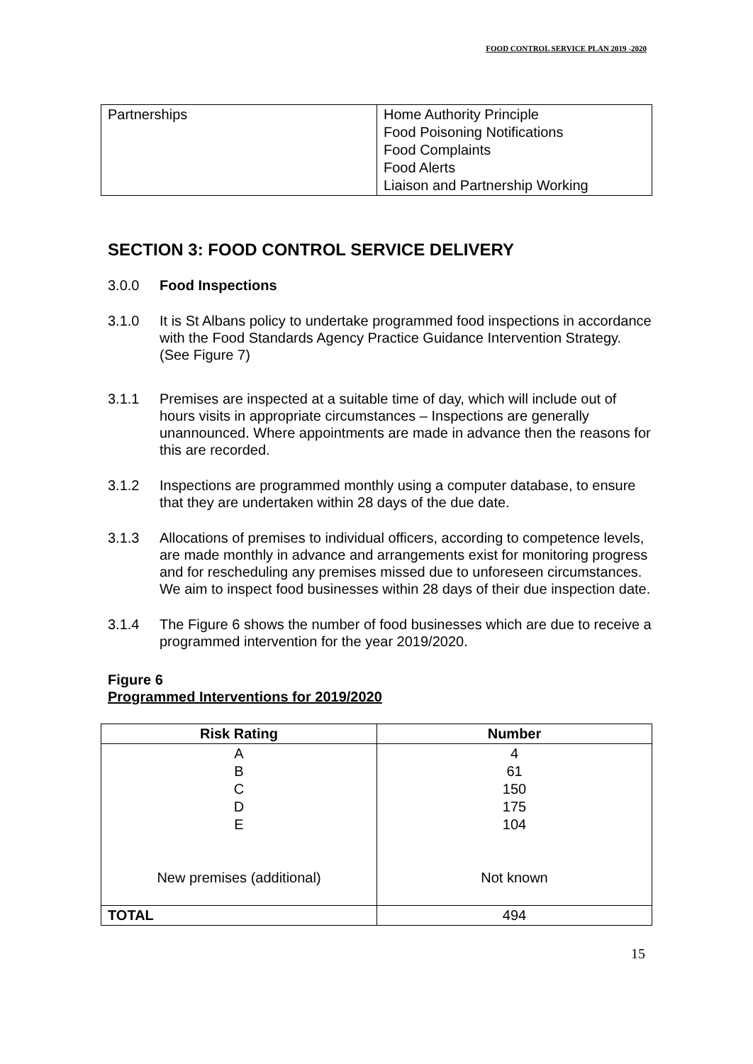FOOD CONTROL SERVICE PLAN 2019 -2020
| Partnerships | Home Authority Principle Food Poisoning Notifications Food Complaints Food Alerts Liaison and Partnership Working |
SECTION 3: FOOD CONTROL SERVICE DELIVERY
3.0.0 Food Inspections
3.1.0 It is St Albans policy to undertake programmed food inspections in accordance with the Food Standards Agency Practice Guidance Intervention Strategy. (See Figure 7)
3.1.1 Premises are inspected at a suitable time of day, which will include out of hours visits in appropriate circumstances – Inspections are generally unannounced. Where appointments are made in advance then the reasons for this are recorded.
3.1.2 Inspections are programmed monthly using a computer database, to ensure that they are undertaken within 28 days of the due date.
3.1.3 Allocations of premises to individual officers, according to competence levels, are made monthly in advance and arrangements exist for monitoring progress and for rescheduling any premises missed due to unforeseen circumstances. We aim to inspect food businesses within 28 days of their due inspection date.
3.1.4 The Figure 6 shows the number of food businesses which are due to receive a programmed intervention for the year 2019/2020.
Figure 6
Programmed Interventions for 2019/2020
| Risk Rating | Number |
| --- | --- |
| A B C D E New premises (additional) | 4 61 150 175 104 Not known |
| TOTAL | 494 |
15